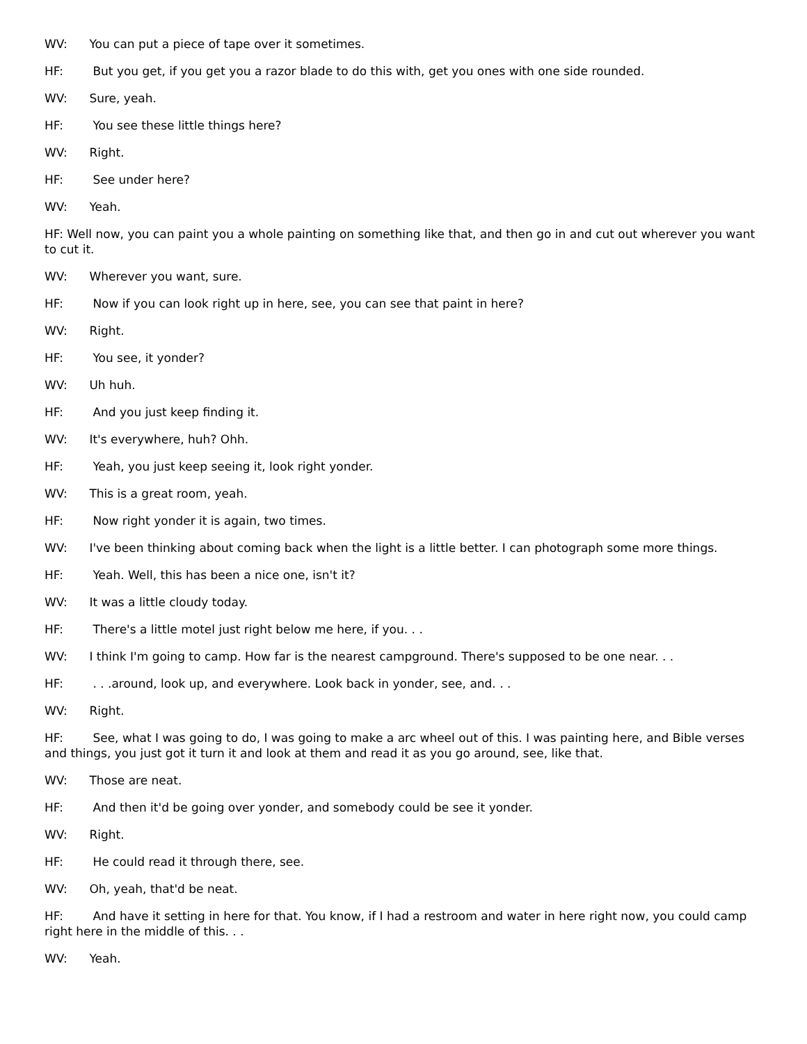WV: You can put a piece of tape over it sometimes.
HF: But you get, if you get you a razor blade to do this with, get you ones with one side rounded.
WV: Sure, yeah.
HF: You see these little things here?
WV: Right.
HF: See under here?
WV: Yeah.
HF: Well now, you can paint you a whole painting on something like that, and then go in and cut out wherever you want to cut it.
WV: Wherever you want, sure.
HF: Now if you can look right up in here, see, you can see that paint in here?
WV: Right.
HF: You see, it yonder?
WV: Uh huh.
HF: And you just keep finding it.
WV: It's everywhere, huh? Ohh.
HF: Yeah, you just keep seeing it, look right yonder.
WV: This is a great room, yeah.
HF: Now right yonder it is again, two times.
WV: I've been thinking about coming back when the light is a little better. I can photograph some more things.
HF: Yeah. Well, this has been a nice one, isn't it?
WV: It was a little cloudy today.
HF: There's a little motel just right below me here, if you. . .
WV: I think I'm going to camp. How far is the nearest campground. There's supposed to be one near. . .
HF: . . .around, look up, and everywhere. Look back in yonder, see, and. . .
WV: Right.
HF: See, what I was going to do, I was going to make a arc wheel out of this. I was painting here, and Bible verses and things, you just got it turn it and look at them and read it as you go around, see, like that.
WV: Those are neat.
HF: And then it'd be going over yonder, and somebody could be see it yonder.
WV: Right.
HF: He could read it through there, see.
WV: Oh, yeah, that'd be neat.
HF: And have it setting in here for that. You know, if I had a restroom and water in here right now, you could camp right here in the middle of this. . .
WV: Yeah.